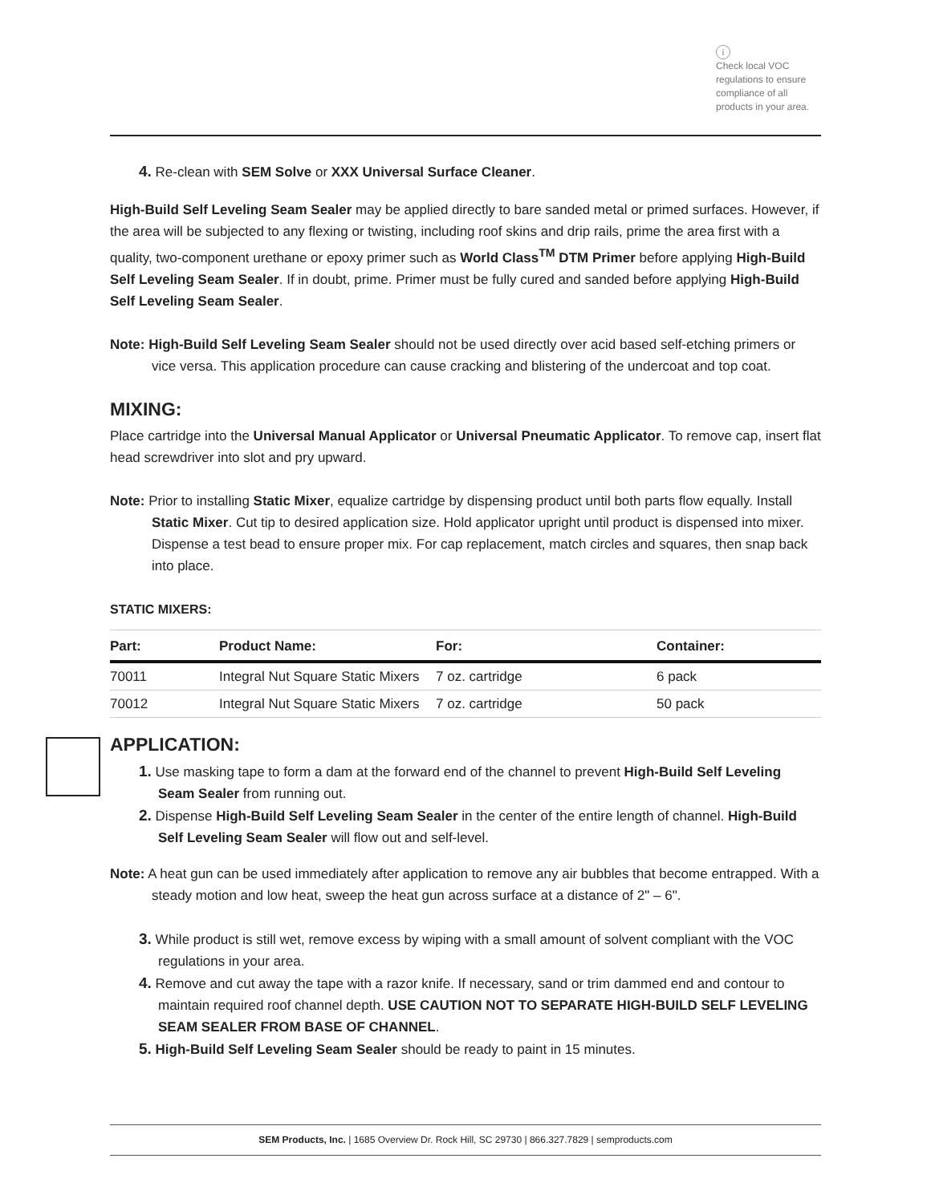i
Check local VOC
regulations to ensure
compliance of all
products in your area.
4. Re-clean with SEM Solve or XXX Universal Surface Cleaner.
High-Build Self Leveling Seam Sealer may be applied directly to bare sanded metal or primed surfaces. However, if the area will be subjected to any flexing or twisting, including roof skins and drip rails, prime the area first with a quality, two-component urethane or epoxy primer such as World Class<sup>TM</sup> DTM Primer before applying High-Build Self Leveling Seam Sealer. If in doubt, prime. Primer must be fully cured and sanded before applying High-Build Self Leveling Seam Sealer.
Note: High-Build Self Leveling Seam Sealer should not be used directly over acid based self-etching primers or vice versa. This application procedure can cause cracking and blistering of the undercoat and top coat.
MIXING:
Place cartridge into the Universal Manual Applicator or Universal Pneumatic Applicator. To remove cap, insert flat head screwdriver into slot and pry upward.
Note: Prior to installing Static Mixer, equalize cartridge by dispensing product until both parts flow equally. Install Static Mixer. Cut tip to desired application size. Hold applicator upright until product is dispensed into mixer. Dispense a test bead to ensure proper mix. For cap replacement, match circles and squares, then snap back into place.
STATIC MIXERS:
| Part: | Product Name: | For: | Container: |
| --- | --- | --- | --- |
| 70011 | Integral Nut Square Static Mixers | 7 oz. cartridge | 6 pack |
| 70012 | Integral Nut Square Static Mixers | 7 oz. cartridge | 50 pack |
APPLICATION:
1. Use masking tape to form a dam at the forward end of the channel to prevent High-Build Self Leveling Seam Sealer from running out.
2. Dispense High-Build Self Leveling Seam Sealer in the center of the entire length of channel. High-Build Self Leveling Seam Sealer will flow out and self-level.
Note: A heat gun can be used immediately after application to remove any air bubbles that become entrapped. With a steady motion and low heat, sweep the heat gun across surface at a distance of 2" – 6".
3. While product is still wet, remove excess by wiping with a small amount of solvent compliant with the VOC regulations in your area.
4. Remove and cut away the tape with a razor knife. If necessary, sand or trim dammed end and contour to maintain required roof channel depth. USE CAUTION NOT TO SEPARATE HIGH-BUILD SELF LEVELING SEAM SEALER FROM BASE OF CHANNEL.
5. High-Build Self Leveling Seam Sealer should be ready to paint in 15 minutes.
SEM Products, Inc. | 1685 Overview Dr. Rock Hill, SC 29730 | 866.327.7829 | semproducts.com